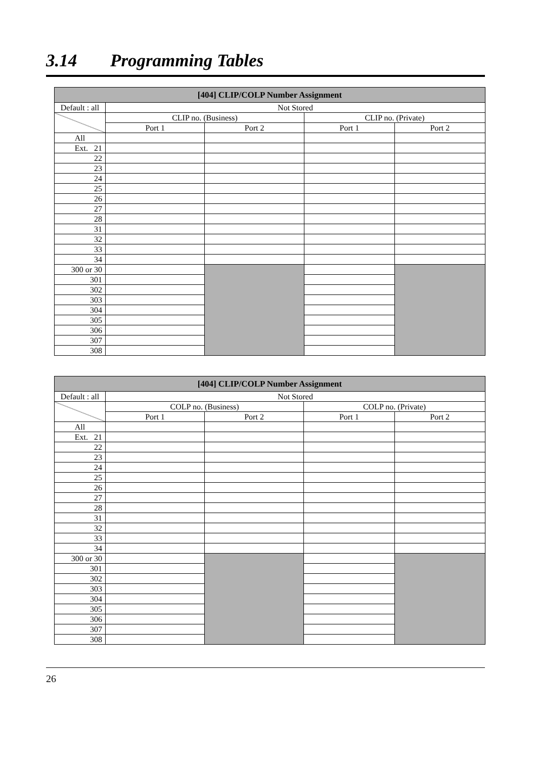3.14 Programming Tables
| [404] CLIP/COLP Number Assignment | | | | |
| --- | --- | --- | --- | --- |
| Default : all | Not Stored | | | |
| | CLIP no. (Business) | | CLIP no. (Private) | |
| | Port 1 | Port 2 | Port 1 | Port 2 |
| All | | | | |
| Ext. 21 | | | | |
| 22 | | | | |
| 23 | | | | |
| 24 | | | | |
| 25 | | | | |
| 26 | | | | |
| 27 | | | | |
| 28 | | | | |
| 31 | | | | |
| 32 | | | | |
| 33 | | | | |
| 34 | | | | |
| 300 or 30 | | | | |
| 301 | | | | |
| 302 | | | | |
| 303 | | | | |
| 304 | | | | |
| 305 | | | | |
| 306 | | | | |
| 307 | | | | |
| 308 | | | | |
| [404] CLIP/COLP Number Assignment | | | | |
| --- | --- | --- | --- | --- |
| Default : all | Not Stored | | | |
| | COLP no. (Business) | | COLP no. (Private) | |
| | Port 1 | Port 2 | Port 1 | Port 2 |
| All | | | | |
| Ext. 21 | | | | |
| 22 | | | | |
| 23 | | | | |
| 24 | | | | |
| 25 | | | | |
| 26 | | | | |
| 27 | | | | |
| 28 | | | | |
| 31 | | | | |
| 32 | | | | |
| 33 | | | | |
| 34 | | | | |
| 300 or 30 | | | | |
| 301 | | | | |
| 302 | | | | |
| 303 | | | | |
| 304 | | | | |
| 305 | | | | |
| 306 | | | | |
| 307 | | | | |
| 308 | | | | |
26